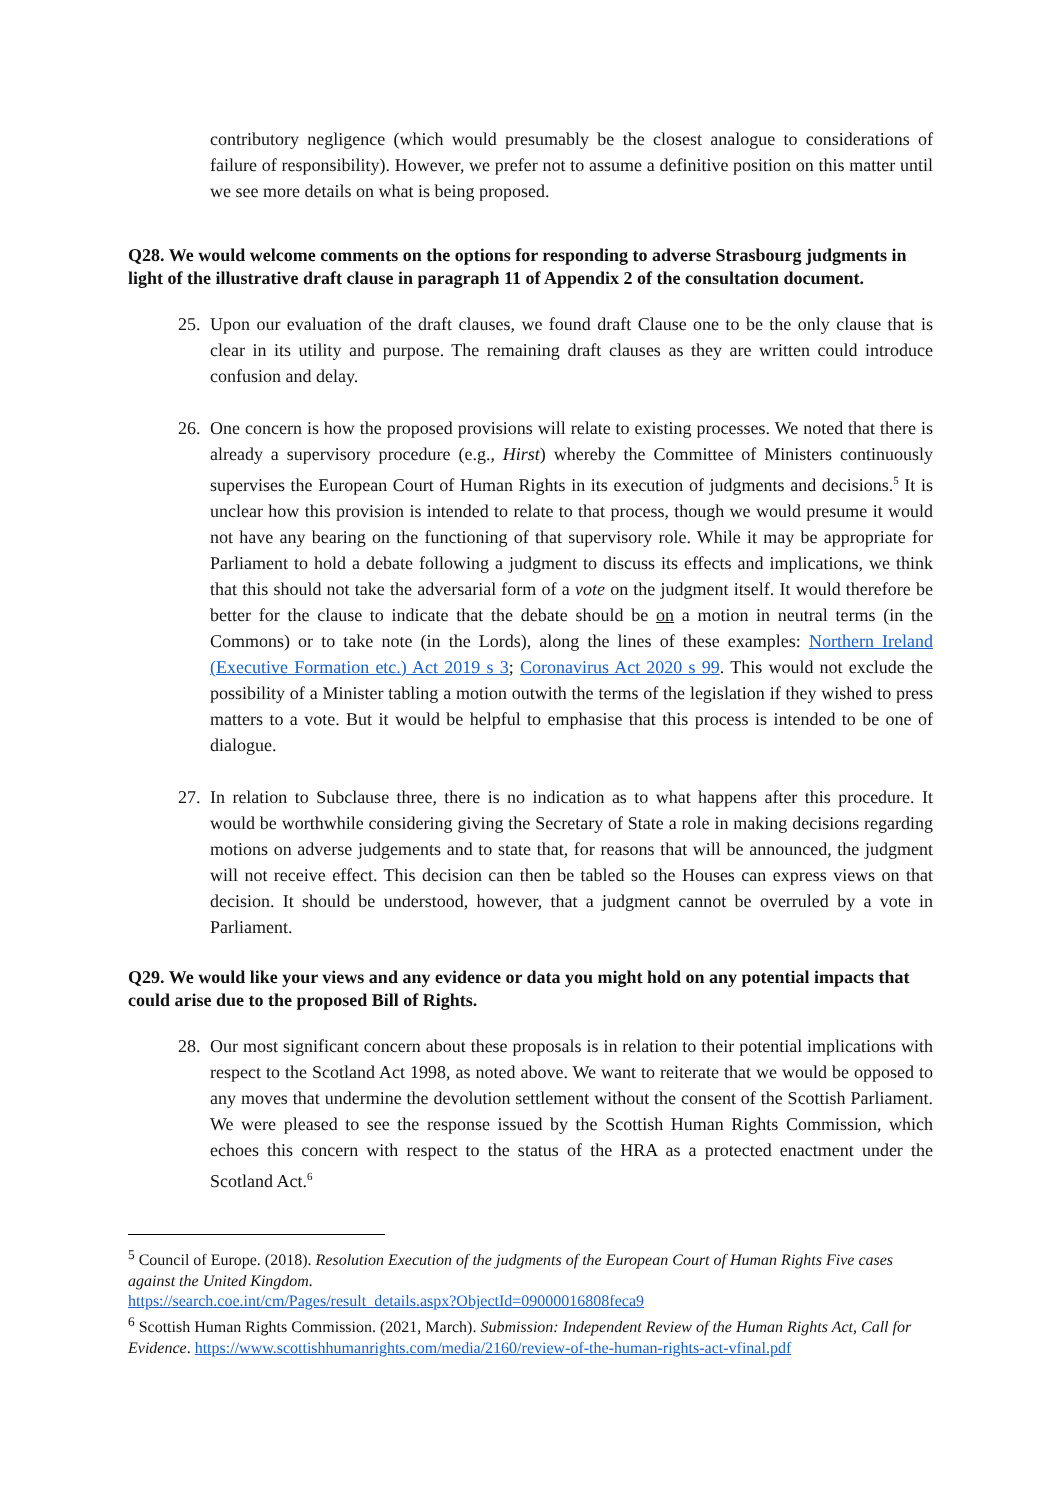contributory negligence (which would presumably be the closest analogue to considerations of failure of responsibility). However, we prefer not to assume a definitive position on this matter until we see more details on what is being proposed.
Q28. We would welcome comments on the options for responding to adverse Strasbourg judgments in light of the illustrative draft clause in paragraph 11 of Appendix 2 of the consultation document.
25. Upon our evaluation of the draft clauses, we found draft Clause one to be the only clause that is clear in its utility and purpose. The remaining draft clauses as they are written could introduce confusion and delay.
26. One concern is how the proposed provisions will relate to existing processes. We noted that there is already a supervisory procedure (e.g., Hirst) whereby the Committee of Ministers continuously supervises the European Court of Human Rights in its execution of judgments and decisions.<sup>5</sup> It is unclear how this provision is intended to relate to that process, though we would presume it would not have any bearing on the functioning of that supervisory role. While it may be appropriate for Parliament to hold a debate following a judgment to discuss its effects and implications, we think that this should not take the adversarial form of a vote on the judgment itself. It would therefore be better for the clause to indicate that the debate should be on a motion in neutral terms (in the Commons) or to take note (in the Lords), along the lines of these examples: Northern Ireland (Executive Formation etc.) Act 2019 s 3; Coronavirus Act 2020 s 99. This would not exclude the possibility of a Minister tabling a motion outwith the terms of the legislation if they wished to press matters to a vote. But it would be helpful to emphasise that this process is intended to be one of dialogue.
27. In relation to Subclause three, there is no indication as to what happens after this procedure. It would be worthwhile considering giving the Secretary of State a role in making decisions regarding motions on adverse judgements and to state that, for reasons that will be announced, the judgment will not receive effect. This decision can then be tabled so the Houses can express views on that decision. It should be understood, however, that a judgment cannot be overruled by a vote in Parliament.
Q29. We would like your views and any evidence or data you might hold on any potential impacts that could arise due to the proposed Bill of Rights.
28. Our most significant concern about these proposals is in relation to their potential implications with respect to the Scotland Act 1998, as noted above. We want to reiterate that we would be opposed to any moves that undermine the devolution settlement without the consent of the Scottish Parliament. We were pleased to see the response issued by the Scottish Human Rights Commission, which echoes this concern with respect to the status of the HRA as a protected enactment under the Scotland Act.<sup>6</sup>
<sup>5</sup> Council of Europe. (2018). Resolution Execution of the judgments of the European Court of Human Rights Five cases against the United Kingdom.
https://search.coe.int/cm/Pages/result_details.aspx?ObjectId=09000016808feca9
<sup>6</sup> Scottish Human Rights Commission. (2021, March). Submission: Independent Review of the Human Rights Act, Call for Evidence. https://www.scottishhumanrights.com/media/2160/review-of-the-human-rights-act-vfinal.pdf